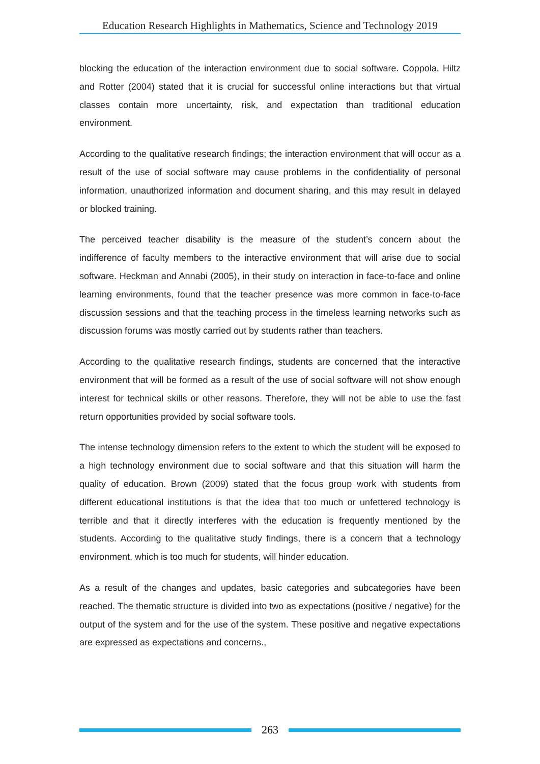Education Research Highlights in Mathematics, Science and Technology 2019
blocking the education of the interaction environment due to social software. Coppola, Hiltz and Rotter (2004) stated that it is crucial for successful online interactions but that virtual classes contain more uncertainty, risk, and expectation than traditional education environment.
According to the qualitative research findings; the interaction environment that will occur as a result of the use of social software may cause problems in the confidentiality of personal information, unauthorized information and document sharing, and this may result in delayed or blocked training.
The perceived teacher disability is the measure of the student’s concern about the indifference of faculty members to the interactive environment that will arise due to social software. Heckman and Annabi (2005), in their study on interaction in face-to-face and online learning environments, found that the teacher presence was more common in face-to-face discussion sessions and that the teaching process in the timeless learning networks such as discussion forums was mostly carried out by students rather than teachers.
According to the qualitative research findings, students are concerned that the interactive environment that will be formed as a result of the use of social software will not show enough interest for technical skills or other reasons. Therefore, they will not be able to use the fast return opportunities provided by social software tools.
The intense technology dimension refers to the extent to which the student will be exposed to a high technology environment due to social software and that this situation will harm the quality of education. Brown (2009) stated that the focus group work with students from different educational institutions is that the idea that too much or unfettered technology is terrible and that it directly interferes with the education is frequently mentioned by the students. According to the qualitative study findings, there is a concern that a technology environment, which is too much for students, will hinder education.
As a result of the changes and updates, basic categories and subcategories have been reached. The thematic structure is divided into two as expectations (positive / negative) for the output of the system and for the use of the system. These positive and negative expectations are expressed as expectations and concerns.,
263